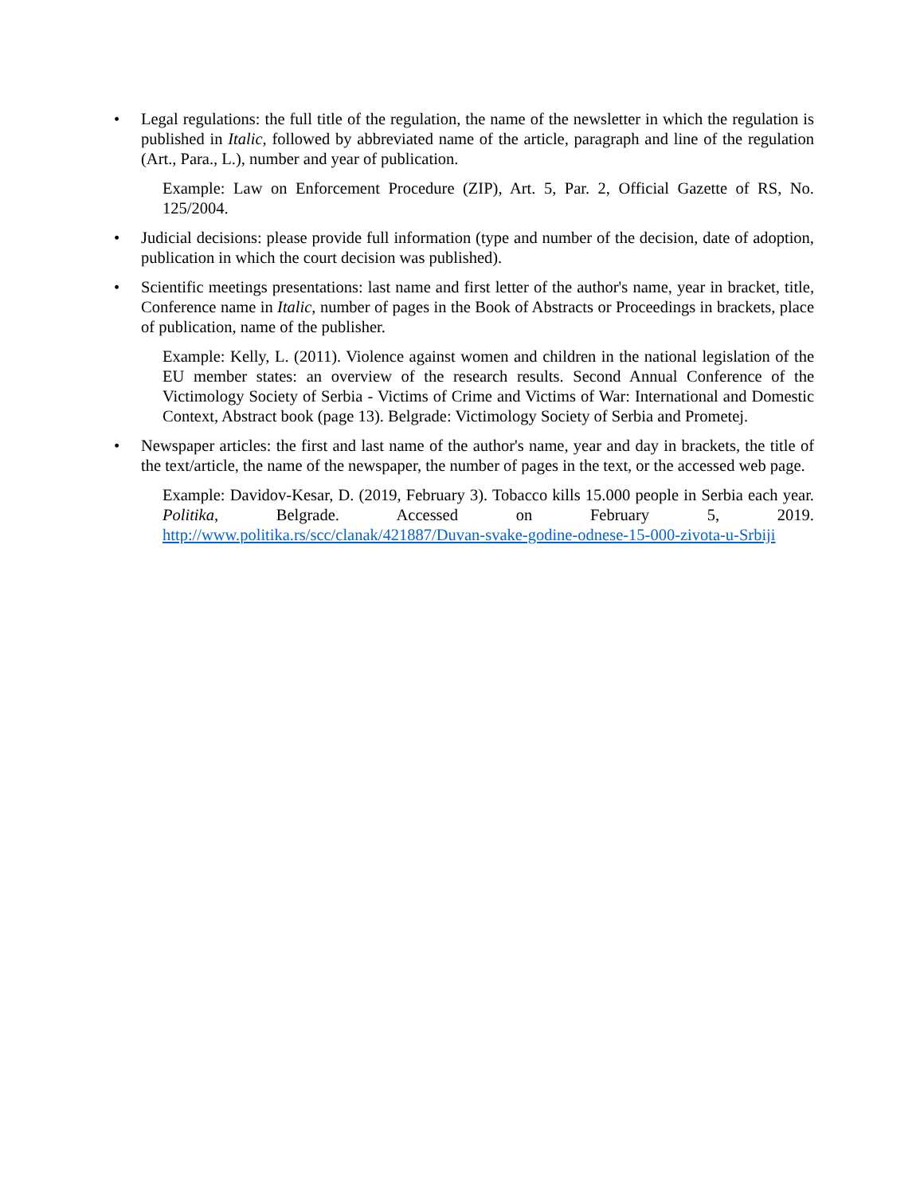• Legal regulations: the full title of the regulation, the name of the newsletter in which the regulation is published in Italic, followed by abbreviated name of the article, paragraph and line of the regulation (Art., Para., L.), number and year of publication.
Example: Law on Enforcement Procedure (ZIP), Art. 5, Par. 2, Official Gazette of RS, No. 125/2004.
• Judicial decisions: please provide full information (type and number of the decision, date of adoption, publication in which the court decision was published).
• Scientific meetings presentations: last name and first letter of the author's name, year in bracket, title, Conference name in Italic, number of pages in the Book of Abstracts or Proceedings in brackets, place of publication, name of the publisher.
Example: Kelly, L. (2011). Violence against women and children in the national legislation of the EU member states: an overview of the research results. Second Annual Conference of the Victimology Society of Serbia - Victims of Crime and Victims of War: International and Domestic Context, Abstract book (page 13). Belgrade: Victimology Society of Serbia and Prometej.
• Newspaper articles: the first and last name of the author's name, year and day in brackets, the title of the text/article, the name of the newspaper, the number of pages in the text, or the accessed web page.
Example: Davidov-Kesar, D. (2019, February 3). Tobacco kills 15.000 people in Serbia each year. Politika, Belgrade. Accessed on February 5, 2019. http://www.politika.rs/scc/clanak/421887/Duvan-svake-godine-odnese-15-000-zivota-u-Srbiji